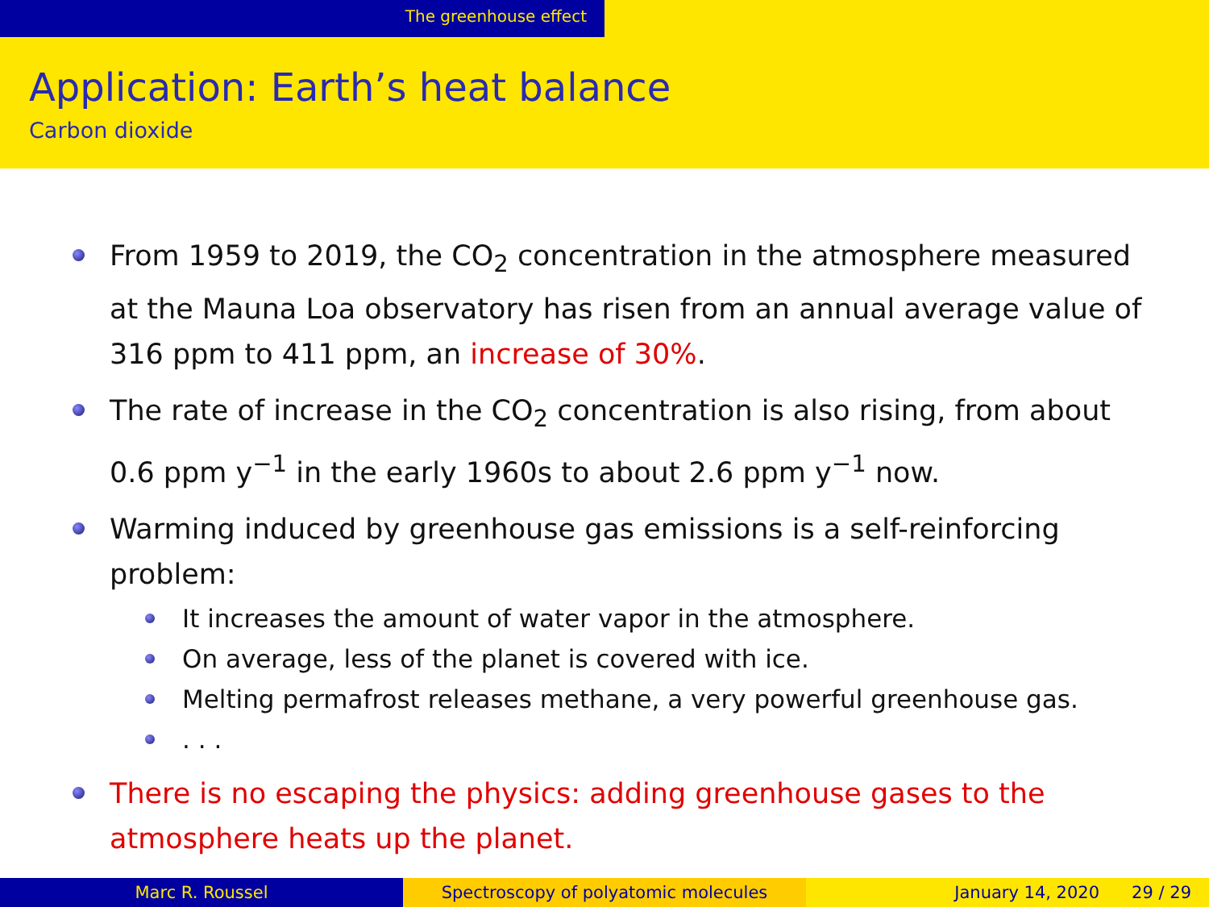The greenhouse effect
Application: Earth’s heat balance
Carbon dioxide
From 1959 to 2019, the CO<sub>2</sub> concentration in the atmosphere measured at the Mauna Loa observatory has risen from an annual average value of 316 ppm to 411 ppm, an increase of 30%.
The rate of increase in the CO<sub>2</sub> concentration is also rising, from about 0.6 ppm y<sup>−1</sup> in the early 1960s to about 2.6 ppm y<sup>−1</sup> now.
Warming induced by greenhouse gas emissions is a self-reinforcing problem:
It increases the amount of water vapor in the atmosphere.
On average, less of the planet is covered with ice.
Melting permafrost releases methane, a very powerful greenhouse gas.
. . .
There is no escaping the physics: adding greenhouse gases to the atmosphere heats up the planet.
Marc R. Roussel Spectroscopy of polyatomic molecules January 14, 2020 29 / 29